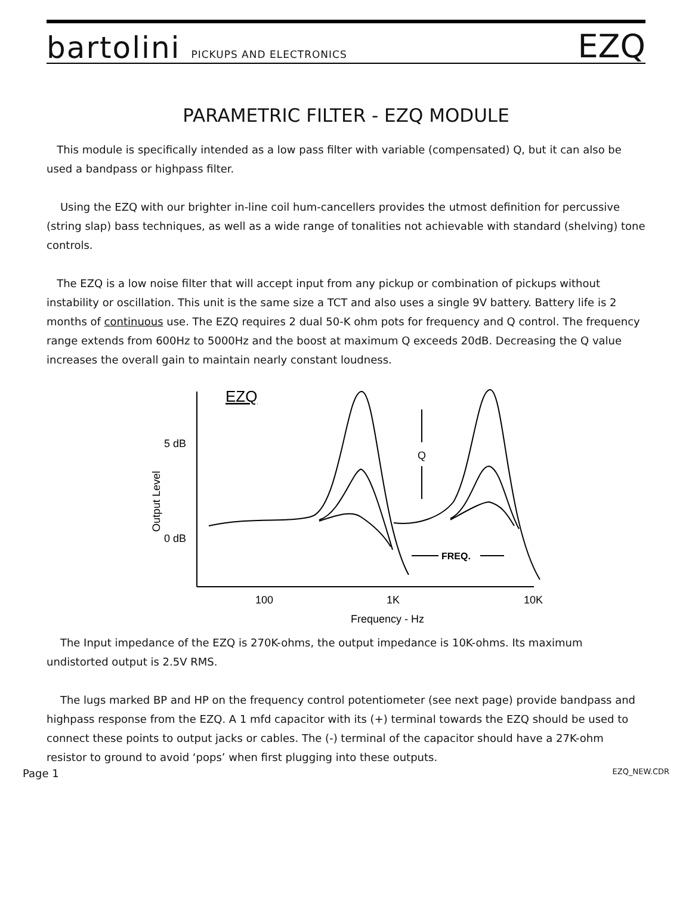bartolini PICKUPS AND ELECTRONICS
EZQ
PARAMETRIC FILTER - EZQ MODULE
This module is specifically intended as a low pass filter with variable (compensated) Q, but it can also be used a bandpass or highpass filter.
Using the EZQ with our brighter in-line coil hum-cancellers provides the utmost definition for percussive (string slap) bass techniques, as well as a wide range of tonalities not achievable with standard (shelving) tone controls.
The EZQ is a low noise filter that will accept input from any pickup or combination of pickups without instability or oscillation. This unit is the same size a TCT and also uses a single 9V battery. Battery life is 2 months of continuous use. The EZQ requires 2 dual 50-K ohm pots for frequency and Q control. The frequency range extends from 600Hz to 5000Hz and the boost at maximum Q exceeds 20dB. Decreasing the Q value increases the overall gain to maintain nearly constant loudness.
EZQ
5 dB
0 dB
Q
FREQ.
100
1K
10K
Frequency - Hz
Output Level
The Input impedance of the EZQ is 270K-ohms, the output impedance is 10K-ohms. Its maximum undistorted output is 2.5V RMS.
The lugs marked BP and HP on the frequency control potentiometer (see next page) provide bandpass and highpass response from the EZQ. A 1 mfd capacitor with its (+) terminal towards the EZQ should be used to connect these points to output jacks or cables. The (-) terminal of the capacitor should have a 27K-ohm resistor to ground to avoid ‘pops’ when first plugging into these outputs.
Page 1 EZQ_NEW.CDR